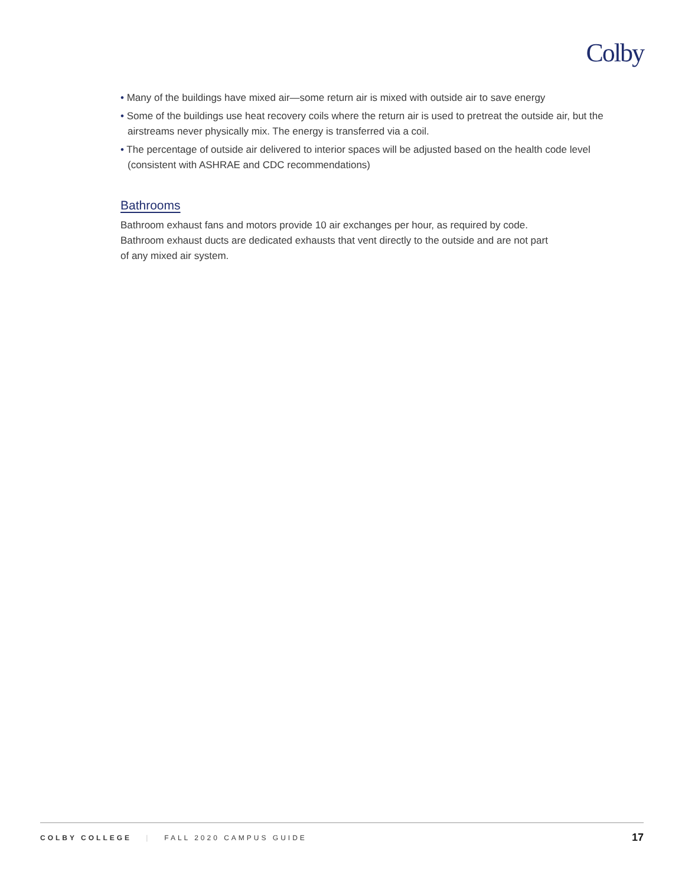Colby
• Many of the buildings have mixed air—some return air is mixed with outside air to save energy
• Some of the buildings use heat recovery coils where the return air is used to pretreat the outside air, but the airstreams never physically mix. The energy is transferred via a coil.
• The percentage of outside air delivered to interior spaces will be adjusted based on the health code level (consistent with ASHRAE and CDC recommendations)
Bathrooms
Bathroom exhaust fans and motors provide 10 air exchanges per hour, as required by code.
Bathroom exhaust ducts are dedicated exhausts that vent directly to the outside and are not part
of any mixed air system.
COLBY COLLEGE | FALL 2020 CAMPUS GUIDE 17